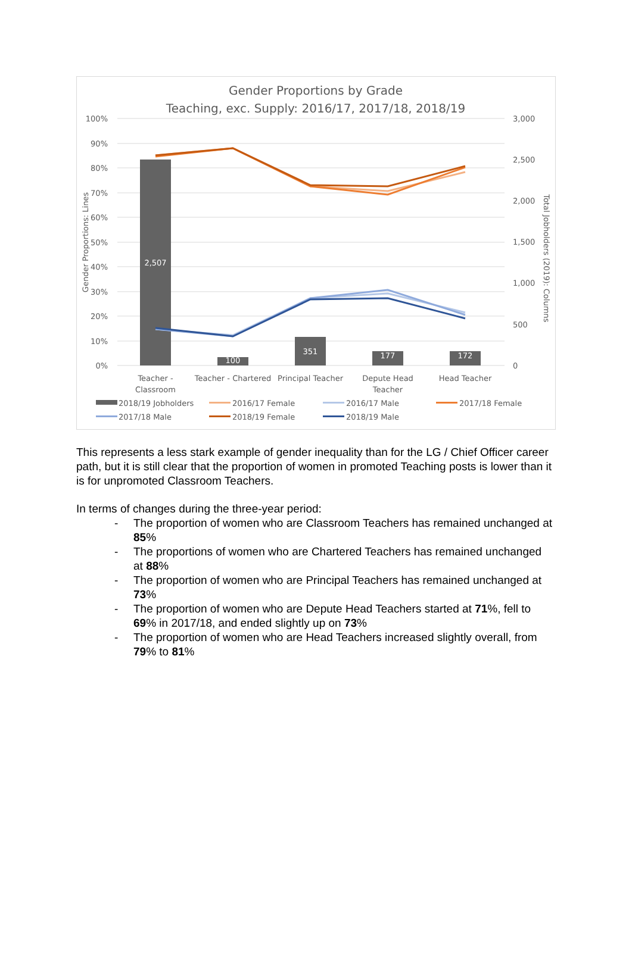Gender Proportions by Grade
Teaching, exc. Supply: 2016/17, 2017/18, 2018/19
100%
90%
80%
70%
60%
50%
40%
30%
20%
10%
0%
3,000
2,500
2,000
1,500
1,000
500
0
Gender Proportions: Lines
Total Jobholders (2019): Columns
2,507
100
351
177
172
Teacher -
Classroom
Teacher - Chartered
Principal Teacher
Depute Head
Teacher
Head Teacher
2018/19 Jobholders
2016/17 Female
2016/17 Male
2017/18 Female
2017/18 Male
2018/19 Female
2018/19 Male
This represents a less stark example of gender inequality than for the LG / Chief Officer career path, but it is still clear that the proportion of women in promoted Teaching posts is lower than it is for unpromoted Classroom Teachers.
In terms of changes during the three-year period:
- The proportion of women who are Classroom Teachers has remained unchanged at 85%
- The proportions of women who are Chartered Teachers has remained unchanged at 88%
- The proportion of women who are Principal Teachers has remained unchanged at 73%
- The proportion of women who are Depute Head Teachers started at 71%, fell to 69% in 2017/18, and ended slightly up on 73%
- The proportion of women who are Head Teachers increased slightly overall, from 79% to 81%